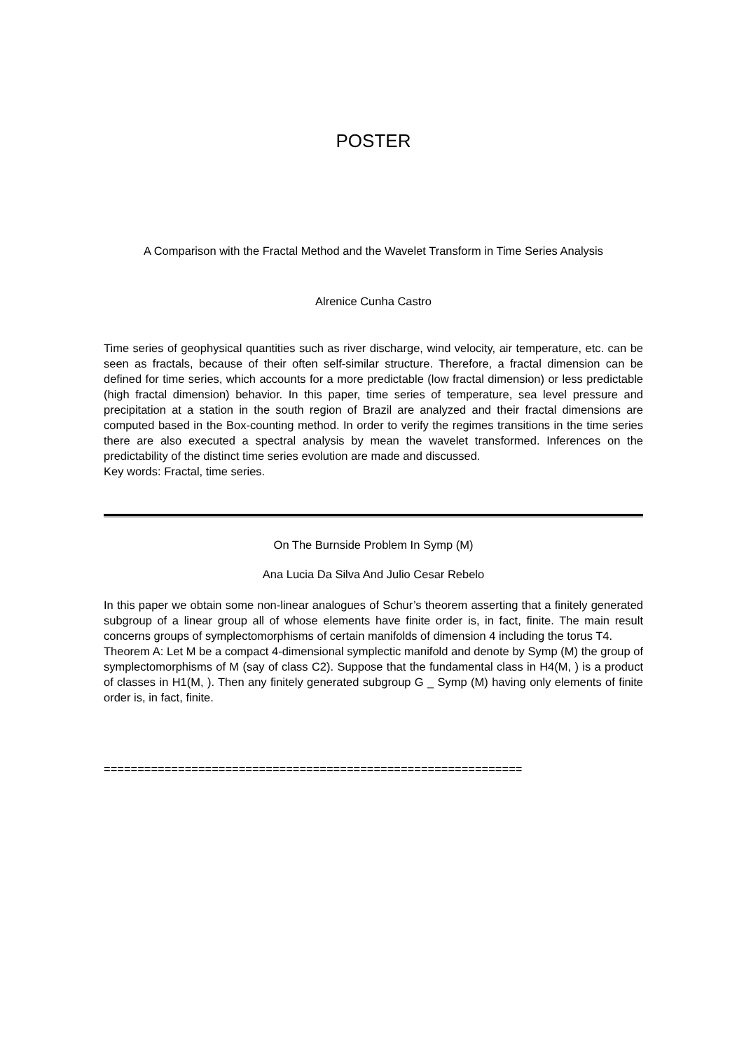POSTER
A Comparison with the Fractal Method and the Wavelet Transform in Time Series Analysis
Alrenice Cunha Castro
Time series of geophysical quantities such as river discharge, wind velocity, air temperature, etc. can be seen as fractals, because of their often self-similar structure. Therefore, a fractal dimension can be defined for time series, which accounts for a more predictable (low fractal dimension) or less predictable (high fractal dimension) behavior. In this paper, time series of temperature, sea level pressure and precipitation at a station in the south region of Brazil are analyzed and their fractal dimensions are computed based in the Box-counting method. In order to verify the regimes transitions in the time series there are also executed a spectral analysis by mean the wavelet transformed. Inferences on the predictability of the distinct time series evolution are made and discussed.
Key words: Fractal, time series.
On The Burnside Problem In Symp (M)
Ana Lucia Da Silva And Julio Cesar Rebelo
In this paper we obtain some non-linear analogues of Schur’s theorem asserting that a finitely generated subgroup of a linear group all of whose elements have finite order is, in fact, finite. The main result concerns groups of symplectomorphisms of certain manifolds of dimension 4 including the torus T4.
Theorem A: Let M be a compact 4-dimensional symplectic manifold and denote by Symp (M) the group of symplectomorphisms of M (say of class C2). Suppose that the fundamental class in H4(M, ) is a product of classes in H1(M, ). Then any finitely generated subgroup G _ Symp (M) having only elements of finite order is, in fact, finite.
==============================================================